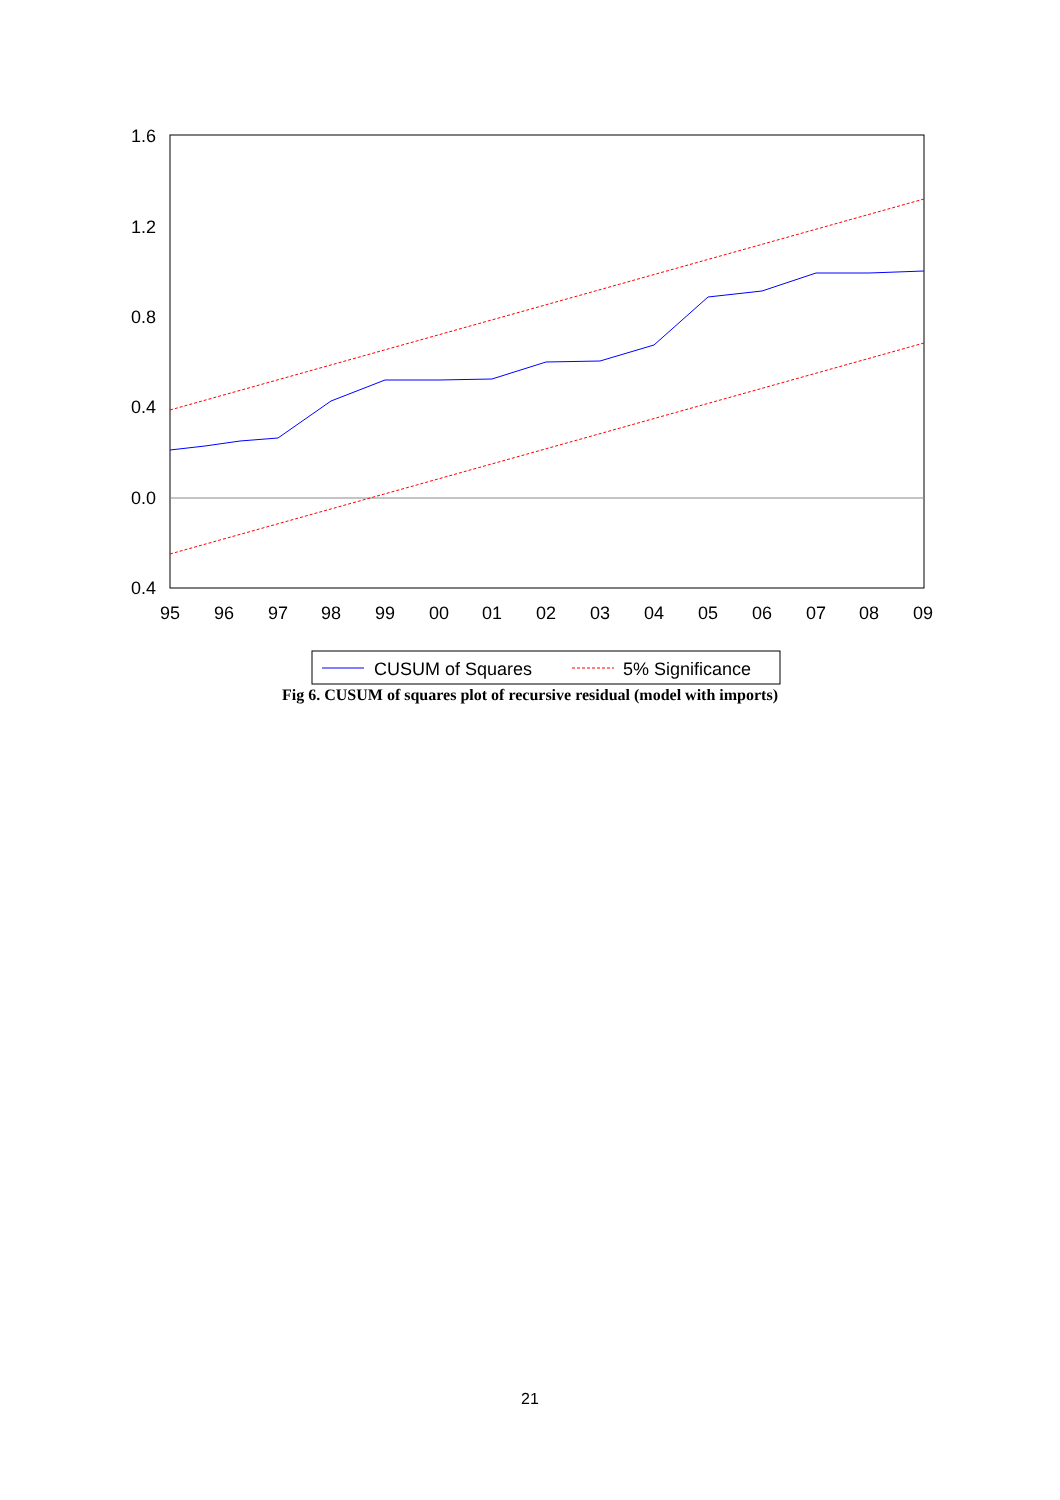1.6
1.2
0.8
0.4
0.0
0.4
95
96
97
98
99
00
01
02
03
04
05
06
07
08
09
CUSUM of Squares
5% Significance
Fig 6. CUSUM of squares plot of recursive residual (model with imports)
21